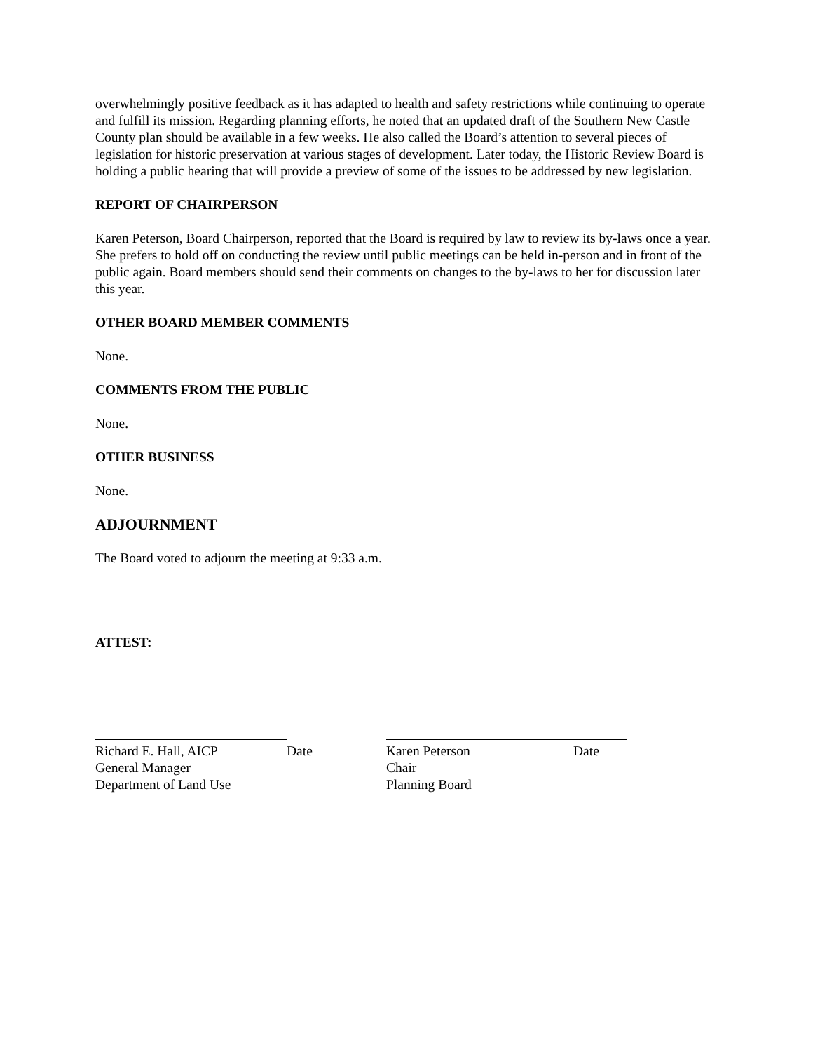overwhelmingly positive feedback as it has adapted to health and safety restrictions while continuing to operate and fulfill its mission. Regarding planning efforts, he noted that an updated draft of the Southern New Castle County plan should be available in a few weeks. He also called the Board’s attention to several pieces of legislation for historic preservation at various stages of development. Later today, the Historic Review Board is holding a public hearing that will provide a preview of some of the issues to be addressed by new legislation.
REPORT OF CHAIRPERSON
Karen Peterson, Board Chairperson, reported that the Board is required by law to review its by-laws once a year. She prefers to hold off on conducting the review until public meetings can be held in-person and in front of the public again. Board members should send their comments on changes to the by-laws to her for discussion later this year.
OTHER BOARD MEMBER COMMENTS
None.
COMMENTS FROM THE PUBLIC
None.
OTHER BUSINESS
None.
ADJOURNMENT
The Board voted to adjourn the meeting at 9:33 a.m.
ATTEST:
Richard E. Hall, AICP Date
General Manager
Department of Land Use
Karen Peterson Date
Chair
Planning Board